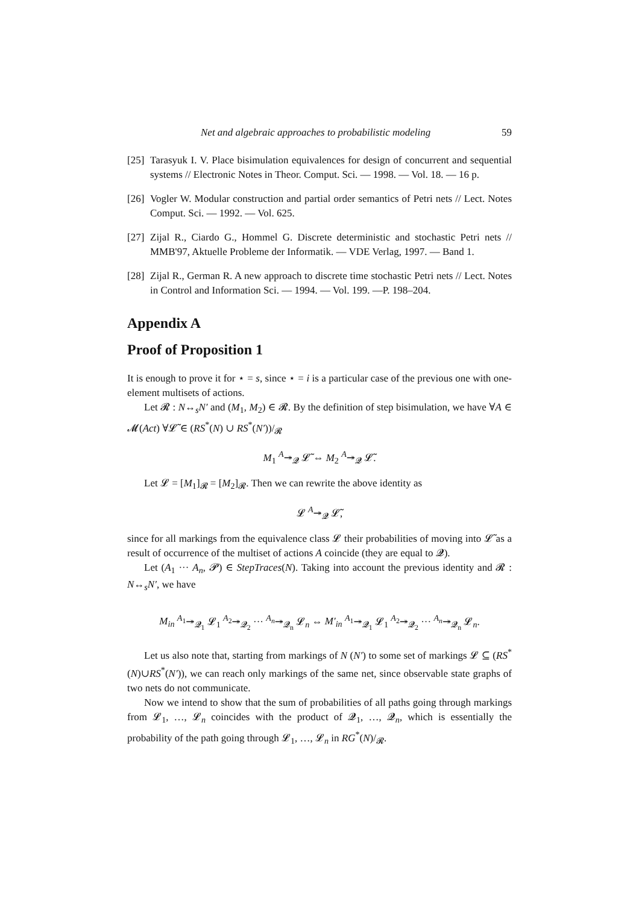Net and algebraic approaches to probabilistic modeling 59
[25] Tarasyuk I. V. Place bisimulation equivalences for design of concurrent and sequential systems // Electronic Notes in Theor. Comput. Sci. — 1998. — Vol. 18. — 16 p.
[26] Vogler W. Modular construction and partial order semantics of Petri nets // Lect. Notes Comput. Sci. — 1992. — Vol. 625.
[27] Zijal R., Ciardo G., Hommel G. Discrete deterministic and stochastic Petri nets // MMB'97, Aktuelle Probleme der Informatik. — VDE Verlag, 1997. — Band 1.
[28] Zijal R., German R. A new approach to discrete time stochastic Petri nets // Lect. Notes in Control and Information Sci. — 1994. — Vol. 199. —P. 198–204.
Appendix A
Proof of Proposition 1
It is enough to prove it for ⋆ = s, since ⋆ = i is a particular case of the previous one with one-element multisets of actions.
Let 𝓡 : N↔<sub>s</sub>N′ and (M<sub>1</sub>, M<sub>2</sub>) ∈ 𝓡. By the definition of step bisimulation, we have ∀A ∈ 𝓜(Act) ∀𝓛̃ ∈ (RS<sup>*</sup>(N) ∪ RS<sup>*</sup>(N′))/<sub>𝓡</sub>
M<sub>1</sub> <sup>A</sup>↠<sub>𝓠</sub> 𝓛̃ ⇔ M<sub>2</sub> <sup>A</sup>↠<sub>𝓠</sub> 𝓛̃.
Let 𝓛 = [M<sub>1</sub>]<sub>𝓡</sub> = [M<sub>2</sub>]<sub>𝓡</sub>. Then we can rewrite the above identity as
𝓛 <sup>A</sup>↠<sub>𝓠</sub> 𝓛̃,
since for all markings from the equivalence class 𝓛 their probabilities of moving into 𝓛̃ as a result of occurrence of the multiset of actions A coincide (they are equal to 𝓠).
Let (A<sub>1</sub> ··· A<sub>n</sub>, 𝓟) ∈ StepTraces(N). Taking into account the previous identity and 𝓡 : N↔<sub>s</sub>N′, we have
M<sub>in</sub> <sup>A<sub>1</sub></sup>↠<sub>𝓠<sub>1</sub></sub> 𝓛<sub>1</sub> <sup>A<sub>2</sub></sup>↠<sub>𝓠<sub>2</sub></sub> ··· <sup>A<sub>n</sub></sup>↠<sub>𝓠<sub>n</sub></sub> 𝓛<sub>n</sub> ⇔ M′<sub>in</sub> <sup>A<sub>1</sub></sup>↠<sub>𝓠<sub>1</sub></sub> 𝓛<sub>1</sub> <sup>A<sub>2</sub></sup>↠<sub>𝓠<sub>2</sub></sub> ··· <sup>A<sub>n</sub></sup>↠<sub>𝓠<sub>n</sub></sub> 𝓛<sub>n</sub>.
Let us also note that, starting from markings of N (N′) to some set of markings 𝓛 ⊆ (RS<sup>*</sup>(N)∪RS<sup>*</sup>(N′)), we can reach only markings of the same net, since observable state graphs of two nets do not communicate.
Now we intend to show that the sum of probabilities of all paths going through markings from 𝓛<sub>1</sub>, …, 𝓛<sub>n</sub> coincides with the product of 𝓠<sub>1</sub>, …, 𝓠<sub>n</sub>, which is essentially the probability of the path going through 𝓛<sub>1</sub>, …, 𝓛<sub>n</sub> in RG<sup>*</sup>(N)/<sub>𝓡</sub>.